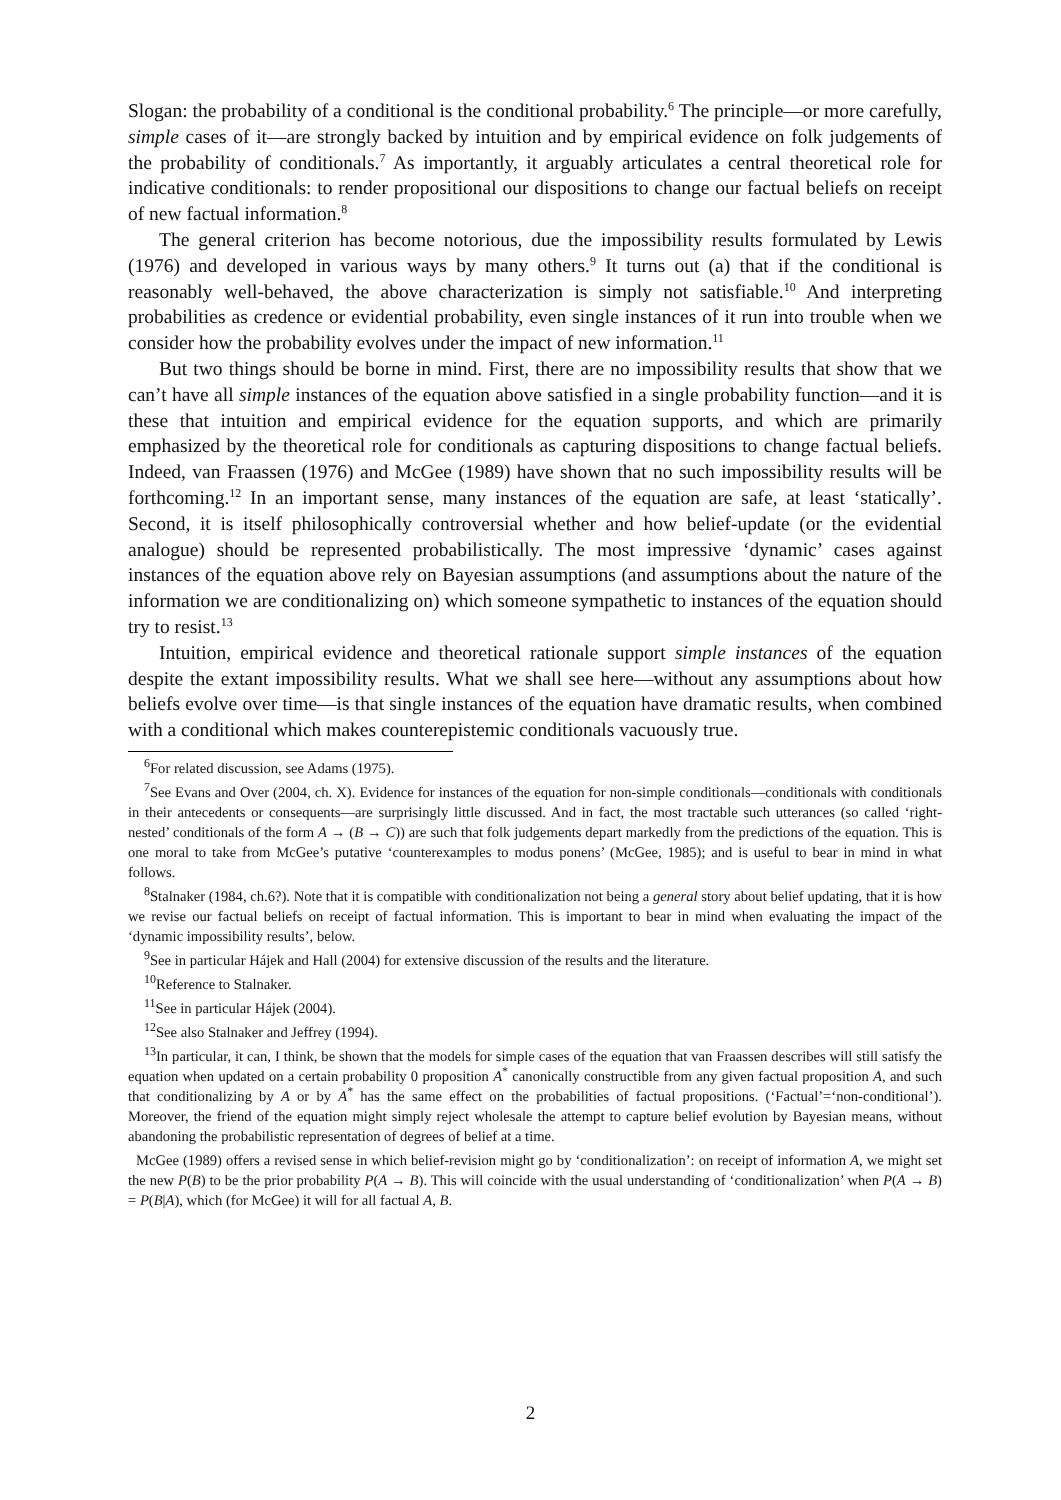Slogan: the probability of a conditional is the conditional probability.<sup>6</sup> The principle—or more carefully, simple cases of it—are strongly backed by intuition and by empirical evidence on folk judgements of the probability of conditionals.<sup>7</sup> As importantly, it arguably articulates a central theoretical role for indicative conditionals: to render propositional our dispositions to change our factual beliefs on receipt of new factual information.<sup>8</sup>
The general criterion has become notorious, due the impossibility results formulated by Lewis (1976) and developed in various ways by many others.<sup>9</sup> It turns out (a) that if the conditional is reasonably well-behaved, the above characterization is simply not satisfiable.<sup>10</sup> And interpreting probabilities as credence or evidential probability, even single instances of it run into trouble when we consider how the probability evolves under the impact of new information.<sup>11</sup>
But two things should be borne in mind. First, there are no impossibility results that show that we can’t have all simple instances of the equation above satisfied in a single probability function—and it is these that intuition and empirical evidence for the equation supports, and which are primarily emphasized by the theoretical role for conditionals as capturing dispositions to change factual beliefs. Indeed, van Fraassen (1976) and McGee (1989) have shown that no such impossibility results will be forthcoming.<sup>12</sup> In an important sense, many instances of the equation are safe, at least ‘statically’. Second, it is itself philosophically controversial whether and how belief-update (or the evidential analogue) should be represented probabilistically. The most impressive ‘dynamic’ cases against instances of the equation above rely on Bayesian assumptions (and assumptions about the nature of the information we are conditionalizing on) which someone sympathetic to instances of the equation should try to resist.<sup>13</sup>
Intuition, empirical evidence and theoretical rationale support simple instances of the equation despite the extant impossibility results. What we shall see here—without any assumptions about how beliefs evolve over time—is that single instances of the equation have dramatic results, when combined with a conditional which makes counterepistemic conditionals vacuously true.
<sup>6</sup> For related discussion, see Adams (1975).
<sup>7</sup> See Evans and Over (2004, ch. X). Evidence for instances of the equation for non-simple conditionals—conditionals with conditionals in their antecedents or consequents—are surprisingly little discussed. And in fact, the most tractable such utterances (so called ‘right-nested’ conditionals of the form A → (B → C)) are such that folk judgements depart markedly from the predictions of the equation. This is one moral to take from McGee’s putative ‘counterexamples to modus ponens’ (McGee, 1985); and is useful to bear in mind in what follows.
<sup>8</sup> Stalnaker (1984, ch.6?). Note that it is compatible with conditionalization not being a general story about belief updating, that it is how we revise our factual beliefs on receipt of factual information. This is important to bear in mind when evaluating the impact of the ‘dynamic impossibility results’, below.
<sup>9</sup> See in particular Hájek and Hall (2004) for extensive discussion of the results and the literature.
<sup>10</sup> Reference to Stalnaker.
<sup>11</sup> See in particular Hájek (2004).
<sup>12</sup> See also Stalnaker and Jeffrey (1994).
<sup>13</sup> In particular, it can, I think, be shown that the models for simple cases of the equation that van Fraassen describes will still satisfy the equation when updated on a certain probability 0 proposition A<sup>*</sup> canonically constructible from any given factual proposition A, and such that conditionalizing by A or by A<sup>*</sup> has the same effect on the probabilities of factual propositions. (‘Factual’=‘non-conditional’). Moreover, the friend of the equation might simply reject wholesale the attempt to capture belief evolution by Bayesian means, without abandoning the probabilistic representation of degrees of belief at a time.
McGee (1989) offers a revised sense in which belief-revision might go by ‘conditionalization’: on receipt of information A, we might set the new P(B) to be the prior probability P(A → B). This will coincide with the usual understanding of ‘conditionalization’ when P(A → B) = P(B|A), which (for McGee) it will for all factual A, B.
2